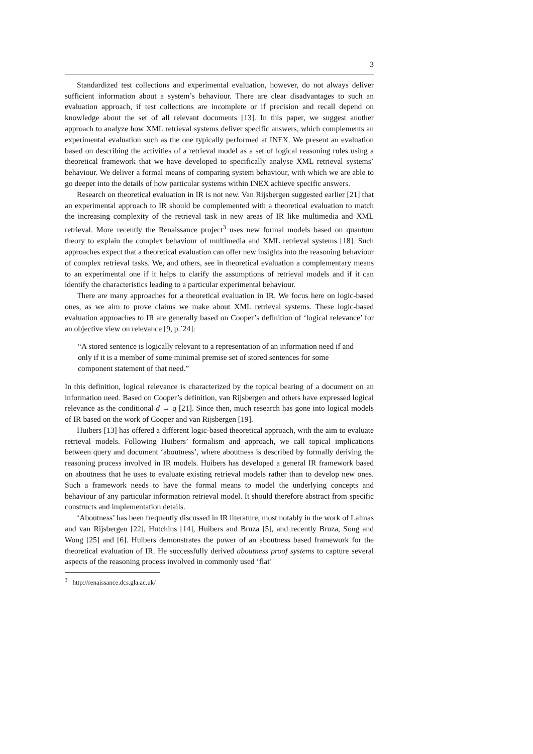3
Standardized test collections and experimental evaluation, however, do not always deliver sufficient information about a system’s behaviour. There are clear disadvantages to such an evaluation approach, if test collections are incomplete or if precision and recall depend on knowledge about the set of all relevant documents [13]. In this paper, we suggest another approach to analyze how XML retrieval systems deliver specific answers, which complements an experimental evaluation such as the one typically performed at INEX. We present an evaluation based on describing the activities of a retrieval model as a set of logical reasoning rules using a theoretical framework that we have developed to specifically analyse XML retrieval systems’ behaviour. We deliver a formal means of comparing system behaviour, with which we are able to go deeper into the details of how particular systems within INEX achieve specific answers.
Research on theoretical evaluation in IR is not new. Van Rijsbergen suggested earlier [21] that an experimental approach to IR should be complemented with a theoretical evaluation to match the increasing complexity of the retrieval task in new areas of IR like multimedia and XML retrieval. More recently the Renaissance project<sup>3</sup> uses new formal models based on quantum theory to explain the complex behaviour of multimedia and XML retrieval systems [18]. Such approaches expect that a theoretical evaluation can offer new insights into the reasoning behaviour of complex retrieval tasks. We, and others, see in theoretical evaluation a complementary means to an experimental one if it helps to clarify the assumptions of retrieval models and if it can identify the characteristics leading to a particular experimental behaviour.
There are many approaches for a theoretical evaluation in IR. We focus here on logic-based ones, as we aim to prove claims we make about XML retrieval systems. These logic-based evaluation approaches to IR are generally based on Cooper’s definition of ‘logical relevance’ for an objective view on relevance [9, p.˙24]:
“A stored sentence is logically relevant to a representation of an information need if and only if it is a member of some minimal premise set of stored sentences for some component statement of that need.”
In this definition, logical relevance is characterized by the topical bearing of a document on an information need. Based on Cooper’s definition, van Rijsbergen and others have expressed logical relevance as the conditional d → q [21]. Since then, much research has gone into logical models of IR based on the work of Cooper and van Rijsbergen [19].
Huibers [13] has offered a different logic-based theoretical approach, with the aim to evaluate retrieval models. Following Huibers’ formalism and approach, we call topical implications between query and document ‘aboutness’, where aboutness is described by formally deriving the reasoning process involved in IR models. Huibers has developed a general IR framework based on aboutness that he uses to evaluate existing retrieval models rather than to develop new ones. Such a framework needs to have the formal means to model the underlying concepts and behaviour of any particular information retrieval model. It should therefore abstract from specific constructs and implementation details.
‘Aboutness’ has been frequently discussed in IR literature, most notably in the work of Lalmas and van Rijsbergen [22], Hutchins [14], Huibers and Bruza [5], and recently Bruza, Song and Wong [25] and [6]. Huibers demonstrates the power of an aboutness based framework for the theoretical evaluation of IR. He successfully derived aboutness proof systems to capture several aspects of the reasoning process involved in commonly used ‘flat’
<sup>3</sup> http://renaissance.dcs.gla.ac.uk/